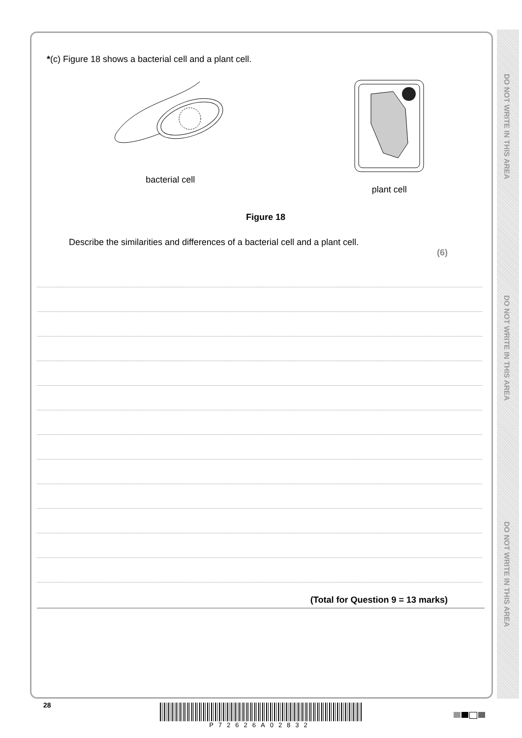DO NOT WRITE IN THIS AREA
DO NOT WRITE IN THIS AREA
DO NOT WRITE IN THIS AREA
*(c) Figure 18 shows a bacterial cell and a plant cell.
bacterial cell
plant cell
Figure 18
Describe the similarities and differences of a bacterial cell and a plant cell.
(6)
(Total for Question 9 = 13 marks)
28 P72626A02832